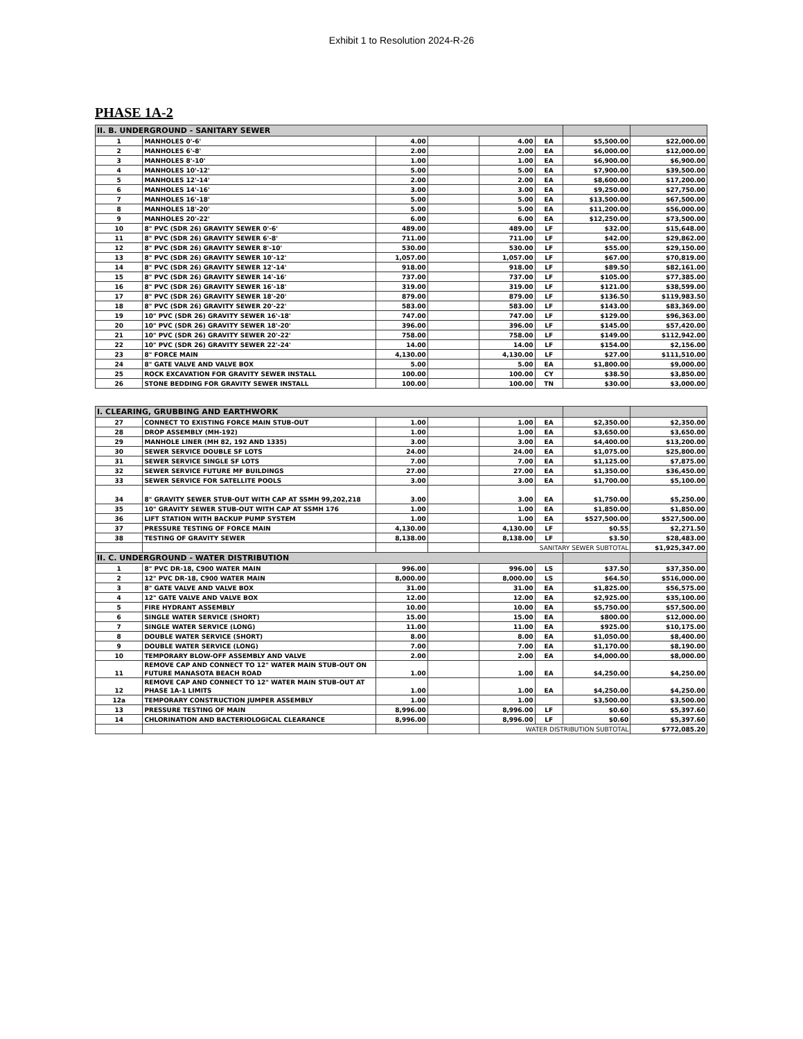Exhibit 1 to Resolution 2024-R-26
PHASE 1A-2
| II. B. UNDERGROUND - SANITARY SEWER | | | | | | | |
| 1 | MANHOLES 0'-6' | 4.00 | | 4.00 | EA | $5,500.00 | $22,000.00 |
| 2 | MANHOLES 6'-8' | 2.00 | | 2.00 | EA | $6,000.00 | $12,000.00 |
| 3 | MANHOLES 8'-10' | 1.00 | | 1.00 | EA | $6,900.00 | $6,900.00 |
| 4 | MANHOLES 10'-12' | 5.00 | | 5.00 | EA | $7,900.00 | $39,500.00 |
| 5 | MANHOLES 12'-14' | 2.00 | | 2.00 | EA | $8,600.00 | $17,200.00 |
| 6 | MANHOLES 14'-16' | 3.00 | | 3.00 | EA | $9,250.00 | $27,750.00 |
| 7 | MANHOLES 16'-18' | 5.00 | | 5.00 | EA | $13,500.00 | $67,500.00 |
| 8 | MANHOLES 18'-20' | 5.00 | | 5.00 | EA | $11,200.00 | $56,000.00 |
| 9 | MANHOLES 20'-22' | 6.00 | | 6.00 | EA | $12,250.00 | $73,500.00 |
| 10 | 8" PVC (SDR 26) GRAVITY SEWER 0'-6' | 489.00 | | 489.00 | LF | $32.00 | $15,648.00 |
| 11 | 8" PVC (SDR 26) GRAVITY SEWER 6'-8' | 711.00 | | 711.00 | LF | $42.00 | $29,862.00 |
| 12 | 8" PVC (SDR 26) GRAVITY SEWER 8'-10' | 530.00 | | 530.00 | LF | $55.00 | $29,150.00 |
| 13 | 8" PVC (SDR 26) GRAVITY SEWER 10'-12' | 1,057.00 | | 1,057.00 | LF | $67.00 | $70,819.00 |
| 14 | 8" PVC (SDR 26) GRAVITY SEWER 12'-14' | 918.00 | | 918.00 | LF | $89.50 | $82,161.00 |
| 15 | 8" PVC (SDR 26) GRAVITY SEWER 14'-16' | 737.00 | | 737.00 | LF | $105.00 | $77,385.00 |
| 16 | 8" PVC (SDR 26) GRAVITY SEWER 16'-18' | 319.00 | | 319.00 | LF | $121.00 | $38,599.00 |
| 17 | 8" PVC (SDR 26) GRAVITY SEWER 18'-20' | 879.00 | | 879.00 | LF | $136.50 | $119,983.50 |
| 18 | 8" PVC (SDR 26) GRAVITY SEWER 20'-22' | 583.00 | | 583.00 | LF | $143.00 | $83,369.00 |
| 19 | 10" PVC (SDR 26) GRAVITY SEWER 16'-18' | 747.00 | | 747.00 | LF | $129.00 | $96,363.00 |
| 20 | 10" PVC (SDR 26) GRAVITY SEWER 18'-20' | 396.00 | | 396.00 | LF | $145.00 | $57,420.00 |
| 21 | 10" PVC (SDR 26) GRAVITY SEWER 20'-22' | 758.00 | | 758.00 | LF | $149.00 | $112,942.00 |
| 22 | 10" PVC (SDR 26) GRAVITY SEWER 22'-24' | 14.00 | | 14.00 | LF | $154.00 | $2,156.00 |
| 23 | 8" FORCE MAIN | 4,130.00 | | 4,130.00 | LF | $27.00 | $111,510.00 |
| 24 | 8" GATE VALVE AND VALVE BOX | 5.00 | | 5.00 | EA | $1,800.00 | $9,000.00 |
| 25 | ROCK EXCAVATION FOR GRAVITY SEWER INSTALL | 100.00 | | 100.00 | CY | $38.50 | $3,850.00 |
| 26 | STONE BEDDING FOR GRAVITY SEWER INSTALL | 100.00 | | 100.00 | TN | $30.00 | $3,000.00 |
| I. CLEARING, GRUBBING AND EARTHWORK | | | | | | | |
| 27 | CONNECT TO EXISTING FORCE MAIN STUB-OUT | 1.00 | | 1.00 | EA | $2,350.00 | $2,350.00 |
| 28 | DROP ASSEMBLY (MH-192) | 1.00 | | 1.00 | EA | $3,650.00 | $3,650.00 |
| 29 | MANHOLE LINER (MH 82, 192 AND 1335) | 3.00 | | 3.00 | EA | $4,400.00 | $13,200.00 |
| 30 | SEWER SERVICE DOUBLE SF LOTS | 24.00 | | 24.00 | EA | $1,075.00 | $25,800.00 |
| 31 | SEWER SERVICE SINGLE SF LOTS | 7.00 | | 7.00 | EA | $1,125.00 | $7,875.00 |
| 32 | SEWER SERVICE FUTURE MF BUILDINGS | 27.00 | | 27.00 | EA | $1,350.00 | $36,450.00 |
| 33 | SEWER SERVICE FOR SATELLITE POOLS | 3.00 | | 3.00 | EA | $1,700.00 | $5,100.00 |
| 34 | 8" GRAVITY SEWER STUB-OUT WITH CAP AT SSMH 99,202,218 | 3.00 | | 3.00 | EA | $1,750.00 | $5,250.00 |
| 35 | 10" GRAVITY SEWER STUB-OUT WITH CAP AT SSMH 176 | 1.00 | | 1.00 | EA | $1,850.00 | $1,850.00 |
| 36 | LIFT STATION WITH BACKUP PUMP SYSTEM | 1.00 | | 1.00 | EA | $527,500.00 | $527,500.00 |
| 37 | PRESSURE TESTING OF FORCE MAIN | 4,130.00 | | 4,130.00 | LF | $0.55 | $2,271.50 |
| 38 | TESTING OF GRAVITY SEWER | 8,138.00 | | 8,138.00 | LF | $3.50 | $28,483.00 |
| | | | | SANITARY SEWER SUBTOTAL | | | $1,925,347.00 |
| II. C. UNDERGROUND - WATER DISTRIBUTION | | | | | | | |
| 1 | 8" PVC DR-18, C900 WATER MAIN | 996.00 | | 996.00 | LS | $37.50 | $37,350.00 |
| 2 | 12" PVC DR-18, C900 WATER MAIN | 8,000.00 | | 8,000.00 | LS | $64.50 | $516,000.00 |
| 3 | 8" GATE VALVE AND VALVE BOX | 31.00 | | 31.00 | EA | $1,825.00 | $56,575.00 |
| 4 | 12" GATE VALVE AND VALVE BOX | 12.00 | | 12.00 | EA | $2,925.00 | $35,100.00 |
| 5 | FIRE HYDRANT ASSEMBLY | 10.00 | | 10.00 | EA | $5,750.00 | $57,500.00 |
| 6 | SINGLE WATER SERVICE (SHORT) | 15.00 | | 15.00 | EA | $800.00 | $12,000.00 |
| 7 | SINGLE WATER SERVICE (LONG) | 11.00 | | 11.00 | EA | $925.00 | $10,175.00 |
| 8 | DOUBLE WATER SERVICE (SHORT) | 8.00 | | 8.00 | EA | $1,050.00 | $8,400.00 |
| 9 | DOUBLE WATER SERVICE (LONG) | 7.00 | | 7.00 | EA | $1,170.00 | $8,190.00 |
| 10 | TEMPORARY BLOW-OFF ASSEMBLY AND VALVE | 2.00 | | 2.00 | EA | $4,000.00 | $8,000.00 |
| 11 | REMOVE CAP AND CONNECT TO 12" WATER MAIN STUB-OUT ON FUTURE MANASOTA BEACH ROAD | 1.00 | | 1.00 | EA | $4,250.00 | $4,250.00 |
| 12 | REMOVE CAP AND CONNECT TO 12" WATER MAIN STUB-OUT AT PHASE 1A-1 LIMITS | 1.00 | | 1.00 | EA | $4,250.00 | $4,250.00 |
| 12a | TEMPORARY CONSTRUCTION JUMPER ASSEMBLY | 1.00 | | 1.00 | | $3,500.00 | $3,500.00 |
| 13 | PRESSURE TESTING OF MAIN | 8,996.00 | | 8,996.00 | LF | $0.60 | $5,397.60 |
| 14 | CHLORINATION AND BACTERIOLOGICAL CLEARANCE | 8,996.00 | | 8,996.00 | LF | $0.60 | $5,397.60 |
| | | | | WATER DISTRIBUTION SUBTOTAL | | | $772,085.20 |